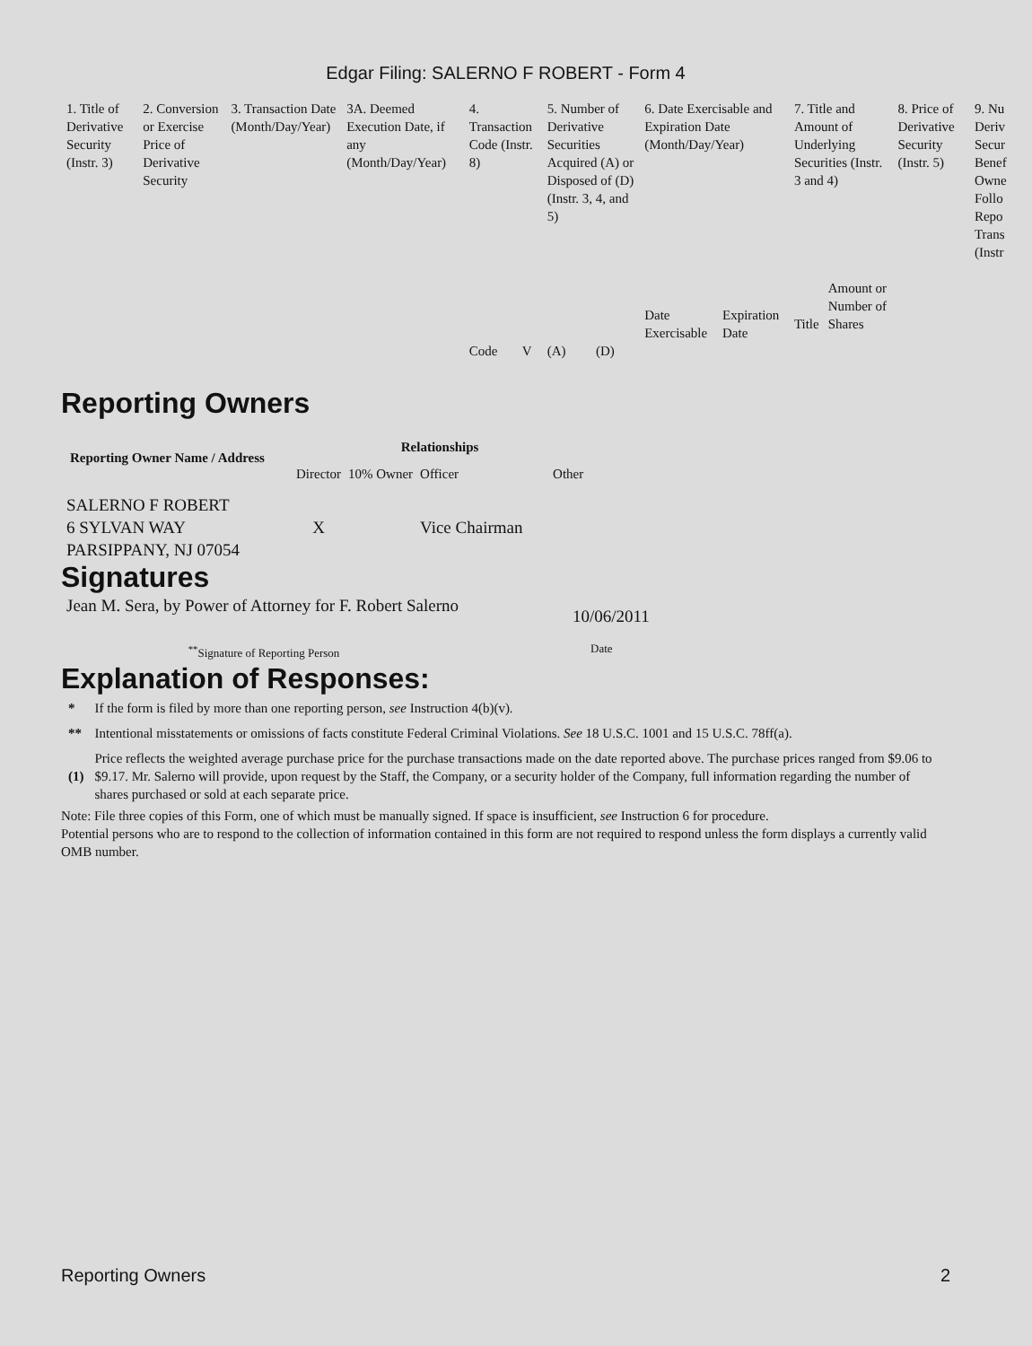Edgar Filing: SALERNO F ROBERT - Form 4
| 1. Title of Derivative Security (Instr. 3) | 2. Conversion or Exercise Price of Derivative Security | 3. Transaction Date (Month/Day/Year) | 3A. Deemed Execution Date, if any (Month/Day/Year) | 4. Transaction Code (Instr. 8) | | 5. Number of Derivative Securities Acquired (A) or Disposed of (D) (Instr. 3, 4, and 5) | | 6. Date Exercisable and Expiration Date (Month/Day/Year) | | 7. Title and Amount of Underlying Securities (Instr. 3 and 4) | | 8. Price of Derivative Security (Instr. 5) | 9. Nu Deriv Secur Benef Owne Follo Repo Trans (Instr |
| --- | --- | --- | --- | --- | --- | --- | --- | --- | --- | --- | --- | --- | --- |
| | | | | Code | V | (A) | (D) | Date Exercisable | Expiration Date | Title | Amount or Number of Shares | | |
Reporting Owners
| Reporting Owner Name / Address | Relationships | | | |
| --- | --- | --- | --- | --- |
| | Director | 10% Owner | Officer | Other |
| SALERNO F ROBERT 6 SYLVAN WAY PARSIPPANY, NJ 07054 | X | | Vice Chairman | |
Signatures
| Jean M. Sera, by Power of Attorney for F. Robert Salerno | 10/06/2011 |
| <sup>**</sup> Signature of Reporting Person | Date |
Explanation of Responses:
| * | If the form is filed by more than one reporting person, see Instruction 4(b)(v). |
| ** | Intentional misstatements or omissions of facts constitute Federal Criminal Violations. See 18 U.S.C. 1001 and 15 U.S.C. 78ff(a). |
| (1) | Price reflects the weighted average purchase price for the purchase transactions made on the date reported above. The purchase prices ranged from $9.06 to $9.17. Mr. Salerno will provide, upon request by the Staff, the Company, or a security holder of the Company, full information regarding the number of shares purchased or sold at each separate price. |
Note: File three copies of this Form, one of which must be manually signed. If space is insufficient, see Instruction 6 for procedure.
Potential persons who are to respond to the collection of information contained in this form are not required to respond unless the form displays a currently valid OMB number.
Reporting Owners 2